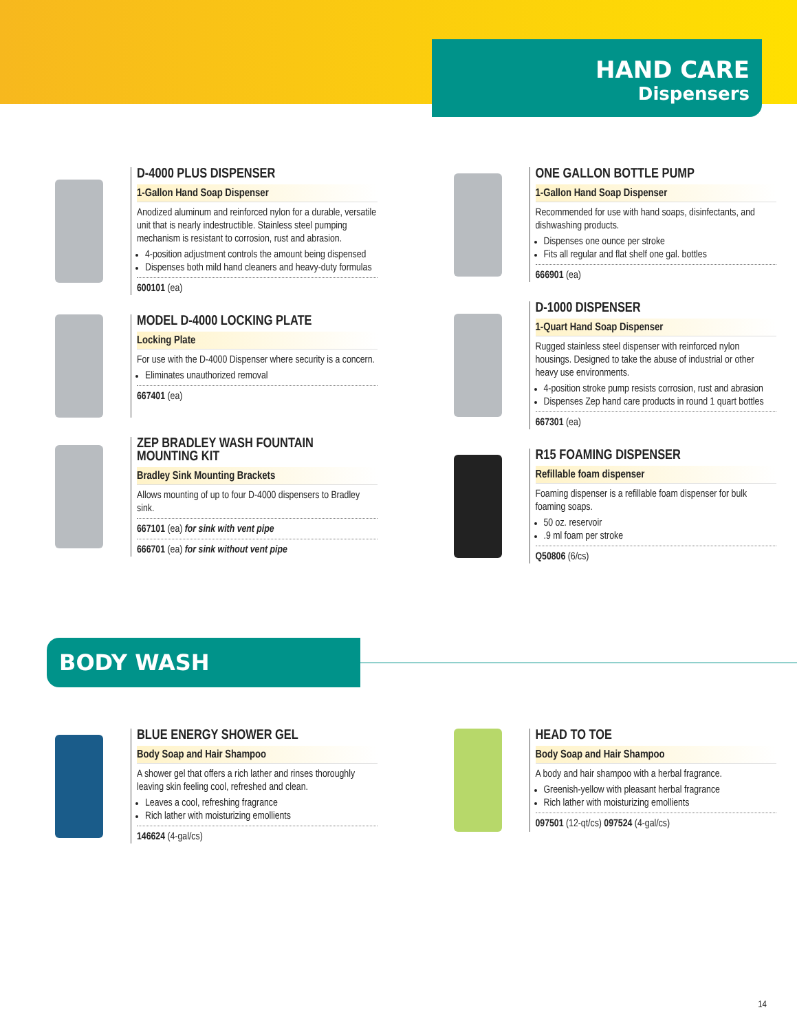HAND CARE
Dispensers
D-4000 PLUS DISPENSER
1-Gallon Hand Soap Dispenser
Anodized aluminum and reinforced nylon for a durable, versatile unit that is nearly indestructible. Stainless steel pumping mechanism is resistant to corrosion, rust and abrasion.
4-position adjustment controls the amount being dispensed
Dispenses both mild hand cleaners and heavy-duty formulas
600101 (ea)
MODEL D-4000 LOCKING PLATE
Locking Plate
For use with the D-4000 Dispenser where security is a concern.
Eliminates unauthorized removal
667401 (ea)
ZEP BRADLEY WASH FOUNTAIN MOUNTING KIT
Bradley Sink Mounting Brackets
Allows mounting of up to four D-4000 dispensers to Bradley sink.
667101 (ea) for sink with vent pipe
666701 (ea) for sink without vent pipe
ONE GALLON BOTTLE PUMP
1-Gallon Hand Soap Dispenser
Recommended for use with hand soaps, disinfectants, and dishwashing products.
Dispenses one ounce per stroke
Fits all regular and flat shelf one gal. bottles
666901 (ea)
D-1000 DISPENSER
1-Quart Hand Soap Dispenser
Rugged stainless steel dispenser with reinforced nylon housings. Designed to take the abuse of industrial or other heavy use environments.
4-position stroke pump resists corrosion, rust and abrasion
Dispenses Zep hand care products in round 1 quart bottles
667301 (ea)
R15 FOAMING DISPENSER
Refillable foam dispenser
Foaming dispenser is a refillable foam dispenser for bulk foaming soaps.
50 oz. reservoir
.9 ml foam per stroke
Q50806 (6/cs)
BODY WASH
BLUE ENERGY SHOWER GEL
Body Soap and Hair Shampoo
A shower gel that offers a rich lather and rinses thoroughly leaving skin feeling cool, refreshed and clean.
Leaves a cool, refreshing fragrance
Rich lather with moisturizing emollients
146624 (4-gal/cs)
HEAD TO TOE
Body Soap and Hair Shampoo
A body and hair shampoo with a herbal fragrance.
Greenish-yellow with pleasant herbal fragrance
Rich lather with moisturizing emollients
097501 (12-qt/cs) 097524 (4-gal/cs)
14